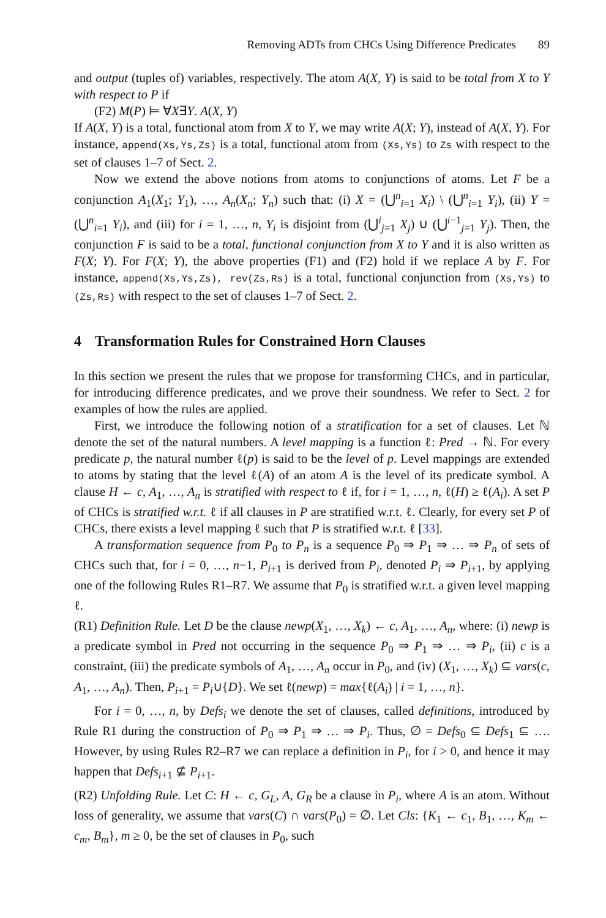Removing ADTs from CHCs Using Difference Predicates 89
and output (tuples of) variables, respectively. The atom A(X, Y) is said to be total from X to Y with respect to P if
(F2) M(P) ⊨ ∀X∃Y. A(X, Y)
If A(X, Y) is a total, functional atom from X to Y, we may write A(X; Y), instead of A(X, Y). For instance, append(Xs,Ys,Zs) is a total, functional atom from (Xs,Ys) to Zs with respect to the set of clauses 1–7 of Sect. 2.
Now we extend the above notions from atoms to conjunctions of atoms. Let F be a conjunction A<sub>1</sub>(X<sub>1</sub>; Y<sub>1</sub>), …, A<sub>n</sub>(X<sub>n</sub>; Y<sub>n</sub>) such that: (i) X = (⋃<sup>n</sup><sub>i=1</sub> X<sub>i</sub>) \ (⋃<sup>n</sup><sub>i=1</sub> Y<sub>i</sub>), (ii) Y = (⋃<sup>n</sup><sub>i=1</sub> Y<sub>i</sub>), and (iii) for i = 1, …, n, Y<sub>i</sub> is disjoint from (⋃<sup>i</sup><sub>j=1</sub> X<sub>j</sub>) ∪ (⋃<sup>i−1</sup><sub>j=1</sub> Y<sub>j</sub>). Then, the conjunction F is said to be a total, functional conjunction from X to Y and it is also written as F(X; Y). For F(X; Y), the above properties (F1) and (F2) hold if we replace A by F. For instance, append(Xs,Ys,Zs), rev(Zs,Rs) is a total, functional conjunction from (Xs,Ys) to (Zs,Rs) with respect to the set of clauses 1–7 of Sect. 2.
4 Transformation Rules for Constrained Horn Clauses
In this section we present the rules that we propose for transforming CHCs, and in particular, for introducing difference predicates, and we prove their soundness. We refer to Sect. 2 for examples of how the rules are applied.
First, we introduce the following notion of a stratification for a set of clauses. Let ℕ denote the set of the natural numbers. A level mapping is a function ℓ: Pred → ℕ. For every predicate p, the natural number ℓ(p) is said to be the level of p. Level mappings are extended to atoms by stating that the level ℓ(A) of an atom A is the level of its predicate symbol. A clause H ← c, A<sub>1</sub>, …, A<sub>n</sub> is stratified with respect to ℓ if, for i = 1, …, n, ℓ(H) ≥ ℓ(A<sub>i</sub>). A set P of CHCs is stratified w.r.t. ℓ if all clauses in P are stratified w.r.t. ℓ. Clearly, for every set P of CHCs, there exists a level mapping ℓ such that P is stratified w.r.t. ℓ [33].
A transformation sequence from P<sub>0</sub> to P<sub>n</sub> is a sequence P<sub>0</sub> ⇒ P<sub>1</sub> ⇒ … ⇒ P<sub>n</sub> of sets of CHCs such that, for i = 0, …, n−1, P<sub>i+1</sub> is derived from P<sub>i</sub>, denoted P<sub>i</sub> ⇒ P<sub>i+1</sub>, by applying one of the following Rules R1–R7. We assume that P<sub>0</sub> is stratified w.r.t. a given level mapping ℓ.
(R1) Definition Rule. Let D be the clause newp(X<sub>1</sub>, …, X<sub>k</sub>) ← c, A<sub>1</sub>, …, A<sub>n</sub>, where: (i) newp is a predicate symbol in Pred not occurring in the sequence P<sub>0</sub> ⇒ P<sub>1</sub> ⇒ … ⇒ P<sub>i</sub>, (ii) c is a constraint, (iii) the predicate symbols of A<sub>1</sub>, …, A<sub>n</sub> occur in P<sub>0</sub>, and (iv) (X<sub>1</sub>, …, X<sub>k</sub>) ⊆ vars(c, A<sub>1</sub>, …, A<sub>n</sub>). Then, P<sub>i+1</sub> = P<sub>i</sub>∪{D}. We set ℓ(newp) = max{ℓ(A<sub>i</sub>) | i = 1, …, n}.
For i = 0, …, n, by Defs<sub>i</sub> we denote the set of clauses, called definitions, introduced by Rule R1 during the construction of P<sub>0</sub> ⇒ P<sub>1</sub> ⇒ … ⇒ P<sub>i</sub>. Thus, ∅ = Defs<sub>0</sub> ⊆ Defs<sub>1</sub> ⊆ …. However, by using Rules R2–R7 we can replace a definition in P<sub>i</sub>, for i > 0, and hence it may happen that Defs<sub>i+1</sub> ⊈ P<sub>i+1</sub>.
(R2) Unfolding Rule. Let C: H ← c, G<sub>L</sub>, A, G<sub>R</sub> be a clause in P<sub>i</sub>, where A is an atom. Without loss of generality, we assume that vars(C) ∩ vars(P<sub>0</sub>) = ∅. Let Cls: {K<sub>1</sub> ← c<sub>1</sub>, B<sub>1</sub>, …, K<sub>m</sub> ← c<sub>m</sub>, B<sub>m</sub>}, m ≥ 0, be the set of clauses in P<sub>0</sub>, such